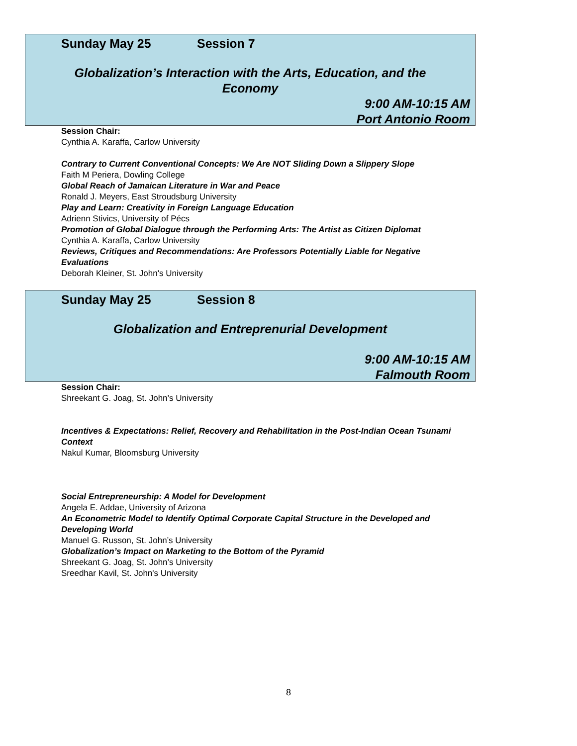Sunday May 25 Session 7
Globalization’s Interaction with the Arts, Education, and the Economy
9:00 AM-10:15 AM
Port Antonio Room
Session Chair:
Cynthia A. Karaffa, Carlow University
Contrary to Current Conventional Concepts: We Are NOT Sliding Down a Slippery Slope
Faith M Periera, Dowling College
Global Reach of Jamaican Literature in War and Peace
Ronald J. Meyers, East Stroudsburg University
Play and Learn: Creativity in Foreign Language Education
Adrienn Stivics, University of Pécs
Promotion of Global Dialogue through the Performing Arts: The Artist as Citizen Diplomat
Cynthia A. Karaffa, Carlow University
Reviews, Critiques and Recommendations: Are Professors Potentially Liable for Negative Evaluations
Deborah Kleiner, St. John's University
Sunday May 25 Session 8
Globalization and Entreprenurial Development
9:00 AM-10:15 AM
Falmouth Room
Session Chair:
Shreekant G. Joag, St. John’s University
Incentives & Expectations: Relief, Recovery and Rehabilitation in the Post-Indian Ocean Tsunami Context
Nakul Kumar, Bloomsburg University
Social Entrepreneurship: A Model for Development
Angela E. Addae, University of Arizona
An Econometric Model to Identify Optimal Corporate Capital Structure in the Developed and Developing World
Manuel G. Russon, St. John’s University
Globalization’s Impact on Marketing to the Bottom of the Pyramid
Shreekant G. Joag, St. John’s University
Sreedhar Kavil, St. John's University
8